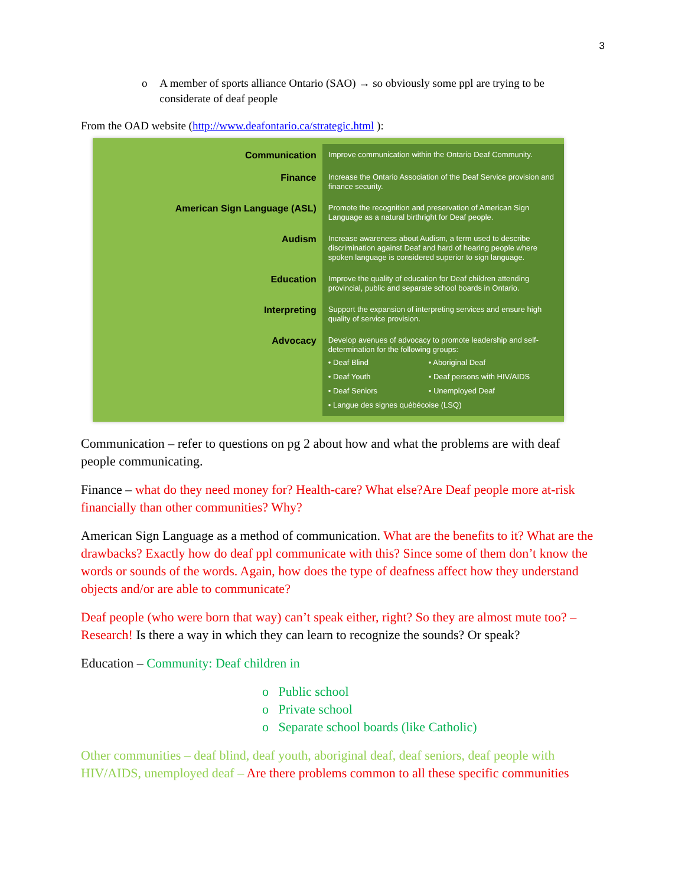3
o A member of sports alliance Ontario (SAO) → so obviously some ppl are trying to be considerate of deaf people
From the OAD website (http://www.deafontario.ca/strategic.html ):
| Communication | Improve communication within the Ontario Deaf Community. |
| Finance | Increase the Ontario Association of the Deaf Service provision and finance security. |
| American Sign Language (ASL) | Promote the recognition and preservation of American Sign Language as a natural birthright for Deaf people. |
| Audism | Increase awareness about Audism, a term used to describe discrimination against Deaf and hard of hearing people where spoken language is considered superior to sign language. |
| Education | Improve the quality of education for Deaf children attending provincial, public and separate school boards in Ontario. |
| Interpreting | Support the expansion of interpreting services and ensure high quality of service provision. |
| Advocacy | Develop avenues of advocacy to promote leadership and self-determination for the following groups: • Deaf Blind • Aboriginal Deaf • Deaf Youth • Deaf persons with HIV/AIDS • Deaf Seniors • Unemployed Deaf • Langue des signes québécoise (LSQ) |
Communication – refer to questions on pg 2 about how and what the problems are with deaf people communicating.
Finance – what do they need money for? Health-care? What else?Are Deaf people more at-risk financially than other communities? Why?
American Sign Language as a method of communication. What are the benefits to it? What are the drawbacks? Exactly how do deaf ppl communicate with this? Since some of them don’t know the words or sounds of the words. Again, how does the type of deafness affect how they understand objects and/or are able to communicate?
Deaf people (who were born that way) can’t speak either, right? So they are almost mute too? – Research! Is there a way in which they can learn to recognize the sounds? Or speak?
Education – Community: Deaf children in
o Public school
o Private school
o Separate school boards (like Catholic)
Other communities – deaf blind, deaf youth, aboriginal deaf, deaf seniors, deaf people with HIV/AIDS, unemployed deaf – Are there problems common to all these specific communities